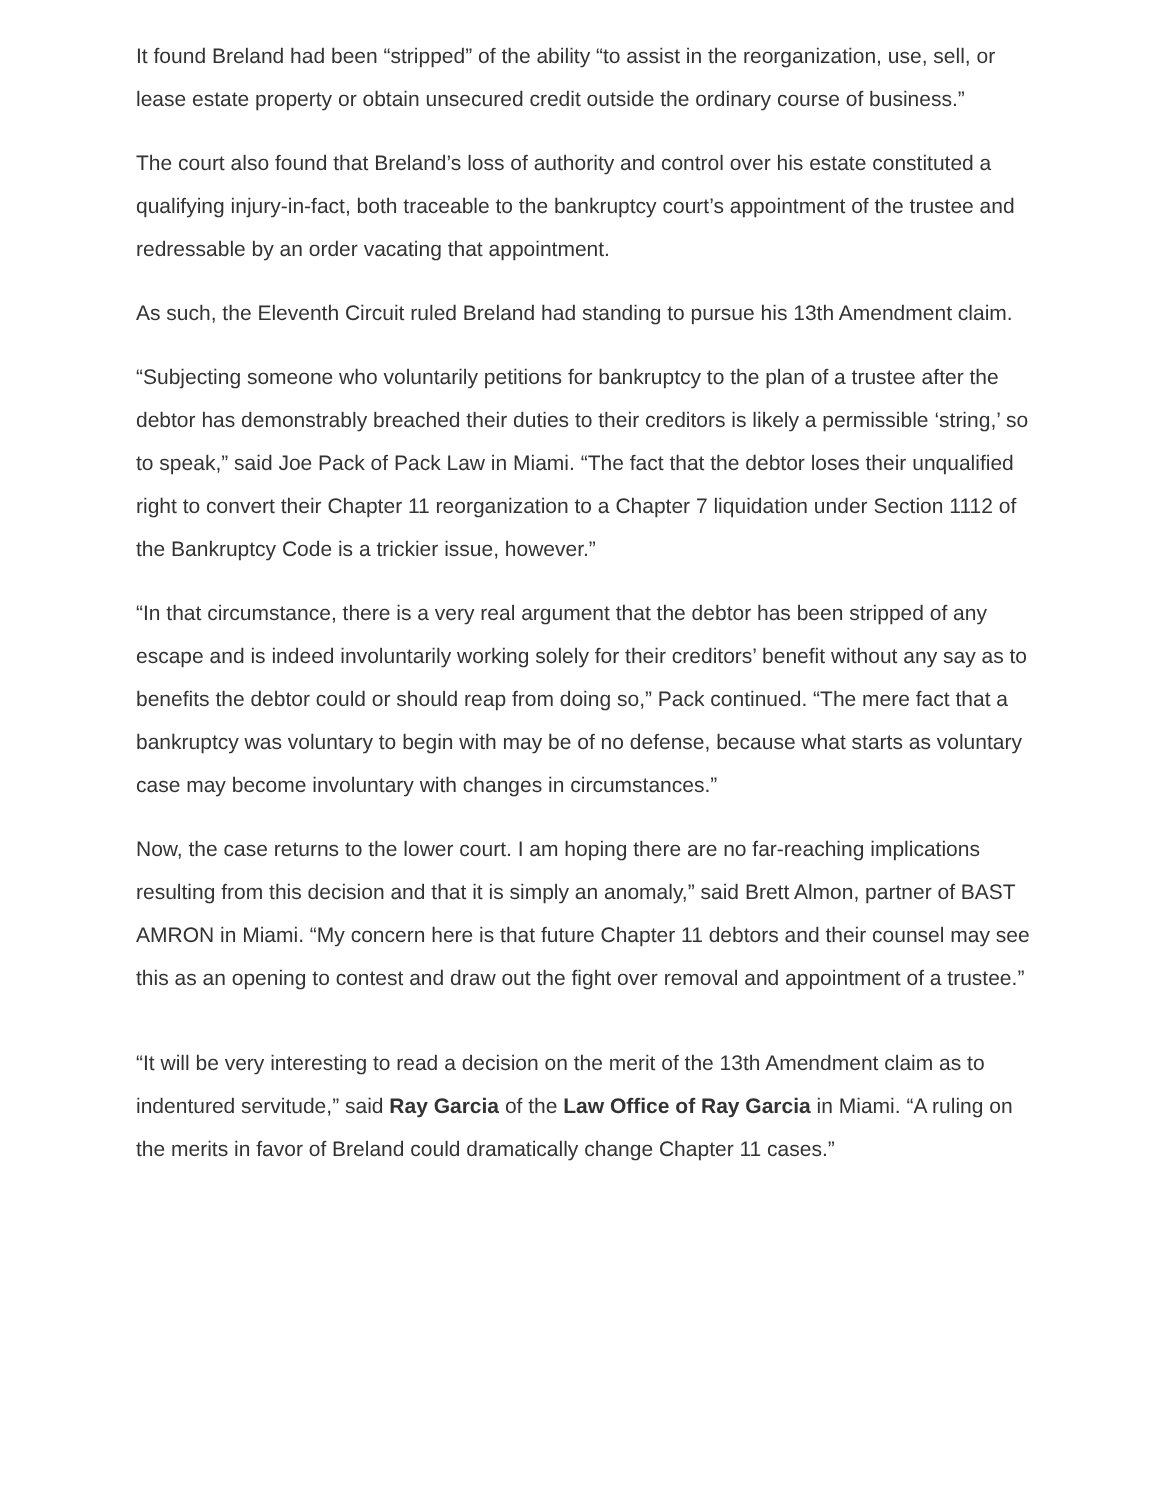It found Breland had been “stripped” of the ability “to assist in the reorganization, use, sell, or lease estate property or obtain unsecured credit outside the ordinary course of business.”
The court also found that Breland’s loss of authority and control over his estate constituted a qualifying injury-in-fact, both traceable to the bankruptcy court’s appointment of the trustee and redressable by an order vacating that appointment.
As such, the Eleventh Circuit ruled Breland had standing to pursue his 13th Amendment claim.
“Subjecting someone who voluntarily petitions for bankruptcy to the plan of a trustee after the debtor has demonstrably breached their duties to their creditors is likely a permissible ‘string,’ so to speak,” said Joe Pack of Pack Law in Miami. “The fact that the debtor loses their unqualified right to convert their Chapter 11 reorganization to a Chapter 7 liquidation under Section 1112 of the Bankruptcy Code is a trickier issue, however.”
“In that circumstance, there is a very real argument that the debtor has been stripped of any escape and is indeed involuntarily working solely for their creditors’ benefit without any say as to benefits the debtor could or should reap from doing so,” Pack continued. “The mere fact that a bankruptcy was voluntary to begin with may be of no defense, because what starts as voluntary case may become involuntary with changes in circumstances.”
Now, the case returns to the lower court. I am hoping there are no far-reaching implications resulting from this decision and that it is simply an anomaly,” said Brett Almon, partner of BAST AMRON in Miami. “My concern here is that future Chapter 11 debtors and their counsel may see this as an opening to contest and draw out the fight over removal and appointment of a trustee.”
“It will be very interesting to read a decision on the merit of the 13th Amendment claim as to indentured servitude,” said Ray Garcia of the Law Office of Ray Garcia in Miami. “A ruling on the merits in favor of Breland could dramatically change Chapter 11 cases.”